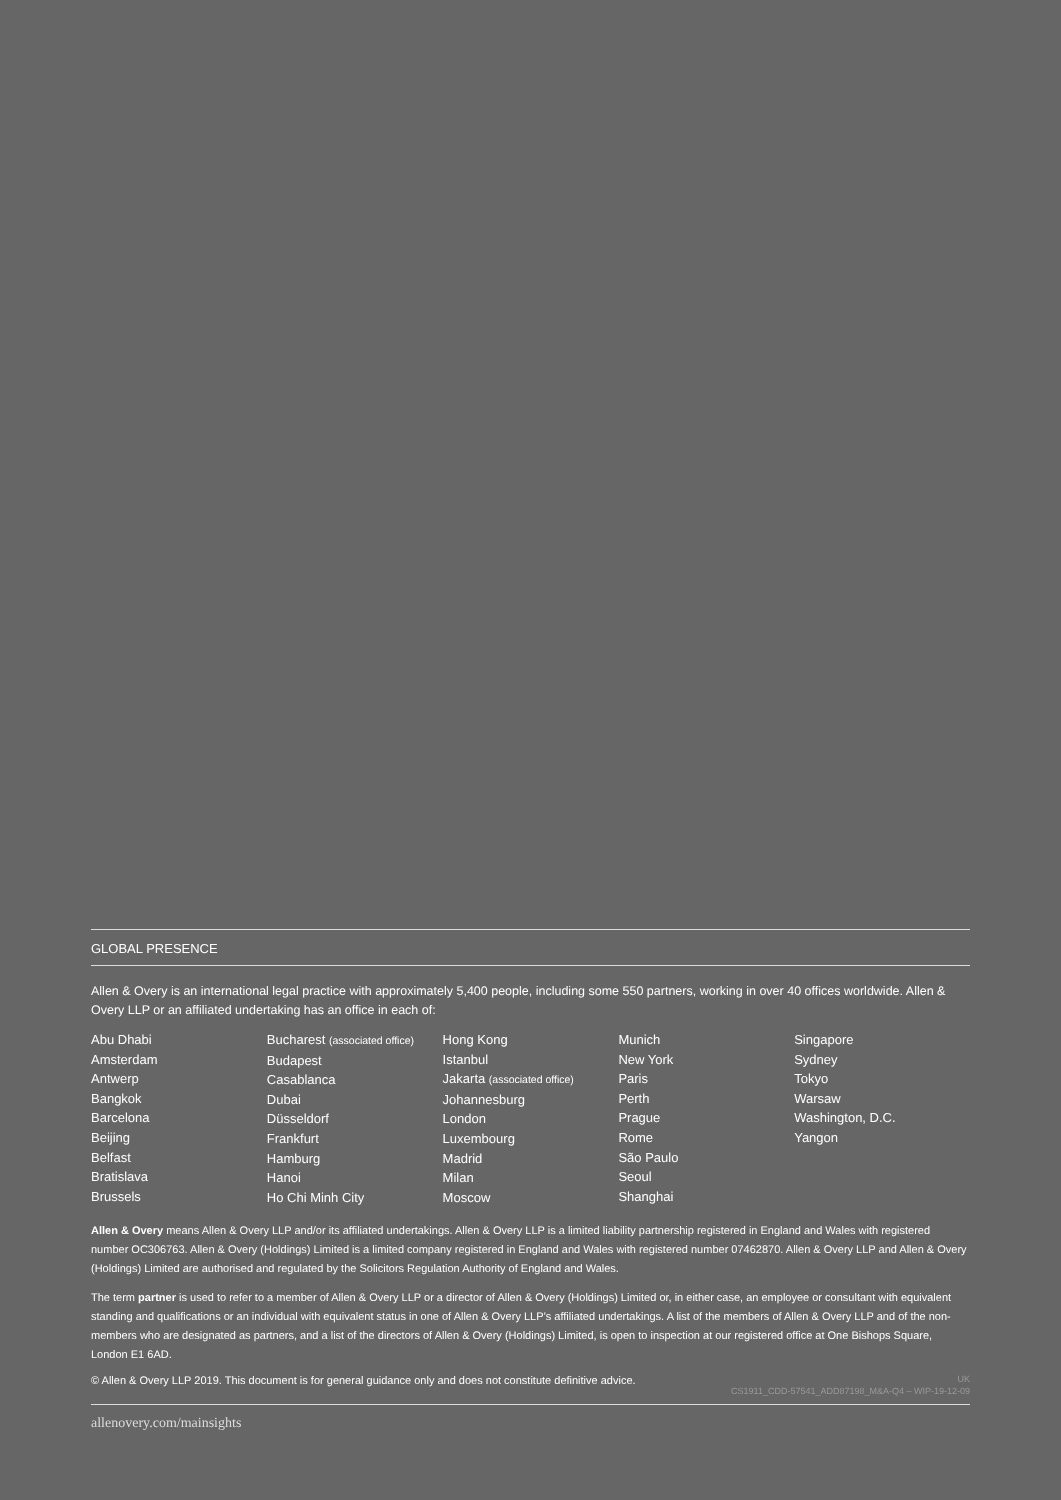GLOBAL PRESENCE
Allen & Overy is an international legal practice with approximately 5,400 people, including some 550 partners, working in over 40 offices worldwide. Allen & Overy LLP or an affiliated undertaking has an office in each of:
Abu Dhabi
Amsterdam
Antwerp
Bangkok
Barcelona
Beijing
Belfast
Bratislava
Brussels
Bucharest (associated office)
Budapest
Casablanca
Dubai
Düsseldorf
Frankfurt
Hamburg
Hanoi
Ho Chi Minh City
Hong Kong
Istanbul
Jakarta (associated office)
Johannesburg
London
Luxembourg
Madrid
Milan
Moscow
Munich
New York
Paris
Perth
Prague
Rome
São Paulo
Seoul
Shanghai
Singapore
Sydney
Tokyo
Warsaw
Washington, D.C.
Yangon
Allen & Overy means Allen & Overy LLP and/or its affiliated undertakings. Allen & Overy LLP is a limited liability partnership registered in England and Wales with registered number OC306763. Allen & Overy (Holdings) Limited is a limited company registered in England and Wales with registered number 07462870. Allen & Overy LLP and Allen & Overy (Holdings) Limited are authorised and regulated by the Solicitors Regulation Authority of England and Wales.
The term partner is used to refer to a member of Allen & Overy LLP or a director of Allen & Overy (Holdings) Limited or, in either case, an employee or consultant with equivalent standing and qualifications or an individual with equivalent status in one of Allen & Overy LLP’s affiliated undertakings. A list of the members of Allen & Overy LLP and of the non-members who are designated as partners, and a list of the directors of Allen & Overy (Holdings) Limited, is open to inspection at our registered office at One Bishops Square, London E1 6AD.
© Allen & Overy LLP 2019. This document is for general guidance only and does not constitute definitive advice. UK
CS1911_CDD-57541_ADD87198_M&A-Q4 – WIP-19-12-09
allenovery.com/mainsights